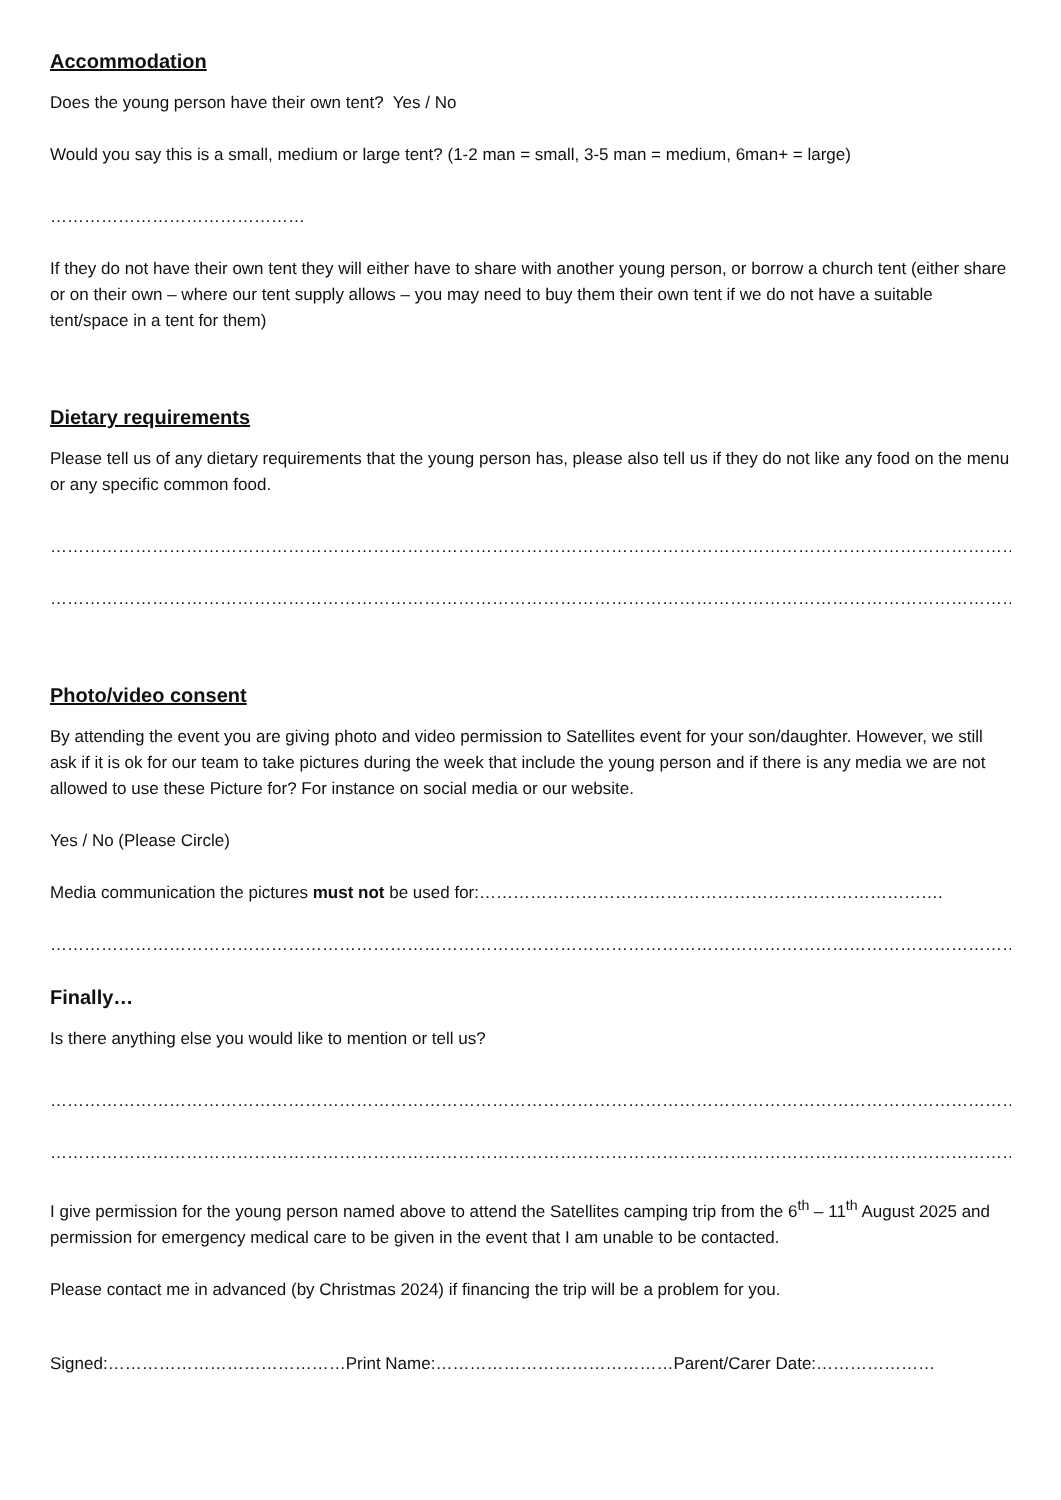Accommodation
Does the young person have their own tent? Yes / No
Would you say this is a small, medium or large tent? (1-2 man = small, 3-5 man = medium, 6man+ = large)
………………………………………
If they do not have their own tent they will either have to share with another young person, or borrow a church tent (either share or on their own – where our tent supply allows – you may need to buy them their own tent if we do not have a suitable tent/space in a tent for them)
Dietary requirements
Please tell us of any dietary requirements that the young person has, please also tell us if they do not like any food on the menu or any specific common food.
…………………………………………………………………………………………………………………………………………………………
…………………………………………………………………………………………………………………………………………………………
Photo/video consent
By attending the event you are giving photo and video permission to Satellites event for your son/daughter. However, we still ask if it is ok for our team to take pictures during the week that include the young person and if there is any media we are not allowed to use these Picture for? For instance on social media or our website.
Yes / No (Please Circle)
Media communication the pictures must not be used for:……………………………………………………………………….
…………………………………………………………………………………………………………………………………………………………
Finally…
Is there anything else you would like to mention or tell us?
…………………………………………………………………………………………………………………………………………………………
…………………………………………………………………………………………………………………………………………………………
I give permission for the young person named above to attend the Satellites camping trip from the 6<sup>th</sup> – 11<sup>th</sup> August 2025 and permission for emergency medical care to be given in the event that I am unable to be contacted.
Please contact me in advanced (by Christmas 2024) if financing the trip will be a problem for you.
Signed:……………………………………Print Name:……………………………………Parent/Carer Date:…………………